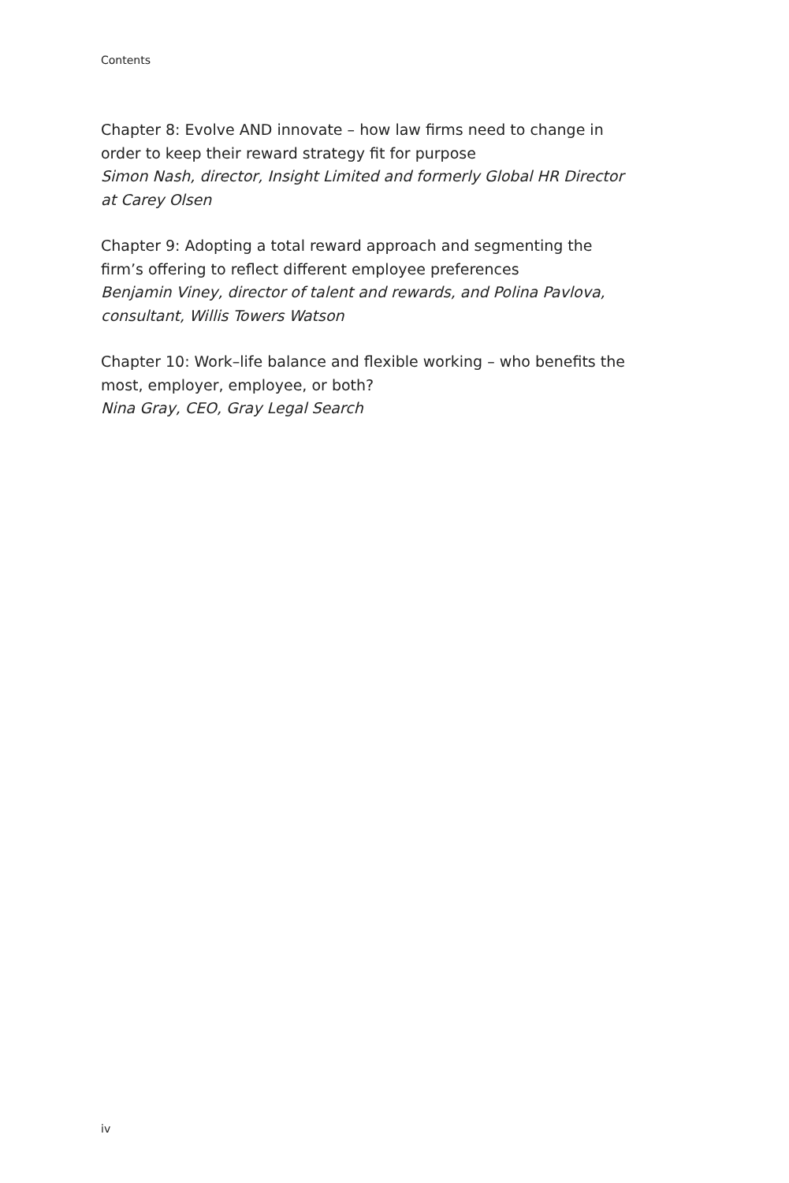Contents
Chapter 8: Evolve AND innovate – how law firms need to change in order to keep their reward strategy fit for purpose
Simon Nash, director, Insight Limited and formerly Global HR Director at Carey Olsen
Chapter 9: Adopting a total reward approach and segmenting the firm’s offering to reflect different employee preferences
Benjamin Viney, director of talent and rewards, and Polina Pavlova, consultant, Willis Towers Watson
Chapter 10: Work–life balance and flexible working – who benefits the most, employer, employee, or both?
Nina Gray, CEO, Gray Legal Search
iv